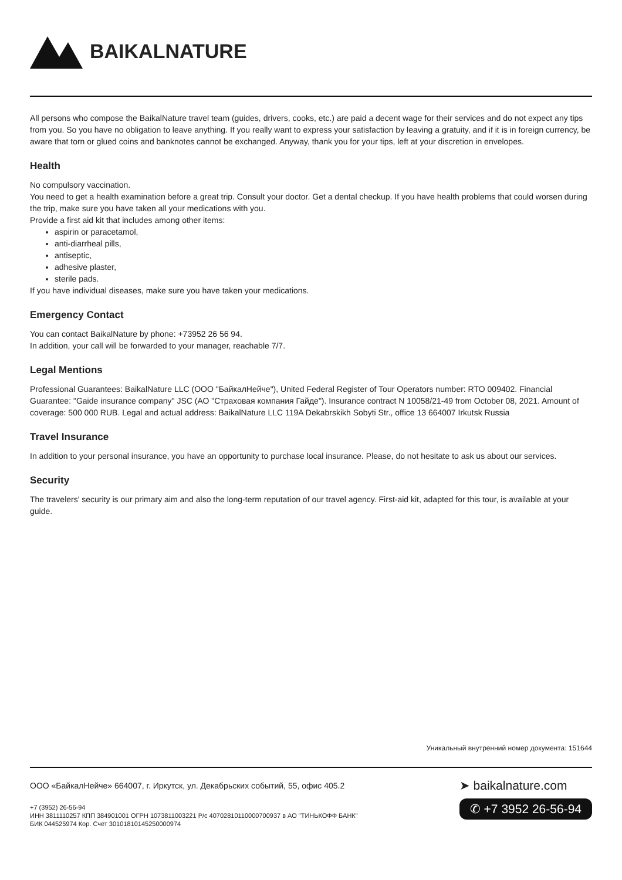BAIKALNATURE
All persons who compose the BaikalNature travel team (guides, drivers, cooks, etc.) are paid a decent wage for their services and do not expect any tips from you. So you have no obligation to leave anything. If you really want to express your satisfaction by leaving a gratuity, and if it is in foreign currency, be aware that torn or glued coins and banknotes cannot be exchanged. Anyway, thank you for your tips, left at your discretion in envelopes.
Health
No compulsory vaccination.
You need to get a health examination before a great trip. Consult your doctor. Get a dental checkup. If you have health problems that could worsen during the trip, make sure you have taken all your medications with you.
Provide a first aid kit that includes among other items:
aspirin or paracetamol,
anti-diarrheal pills,
antiseptic,
adhesive plaster,
sterile pads.
If you have individual diseases, make sure you have taken your medications.
Emergency Contact
You can contact BaikalNature by phone: +73952 26 56 94.
In addition, your call will be forwarded to your manager, reachable 7/7.
Legal Mentions
Professional Guarantees: BaikalNature LLC (ООО "БайкалНейче"), United Federal Register of Tour Operators number: RTO 009402. Financial Guarantee: "Gaide insurance company" JSC (АО "Страховая компания Гайде"). Insurance contract N 10058/21-49 from October 08, 2021. Amount of coverage: 500 000 RUB. Legal and actual address: BaikalNature LLC 119A Dekabrskikh Sobyti Str., office 13 664007 Irkutsk Russia
Travel Insurance
In addition to your personal insurance, you have an opportunity to purchase local insurance. Please, do not hesitate to ask us about our services.
Security
The travelers' security is our primary aim and also the long-term reputation of our travel agency. First-aid kit, adapted for this tour, is available at your guide.
Уникальный внутренний номер документа: 151644
ООО «БайкалНейче» 664007, г. Иркутск, ул. Декабрьских событий, 55, офис 405.2
+7 (3952) 26-56-94
ИНН 3811110257 КПП 384901001 ОГРН 1073811003221 Р/с 40702810110000700937 в АО "ТИНЬКОФФ БАНК"
БИК 044525974 Кор. Счет 30101810145250000974
➤ baikalnature.com
✆ +7 3952 26-56-94